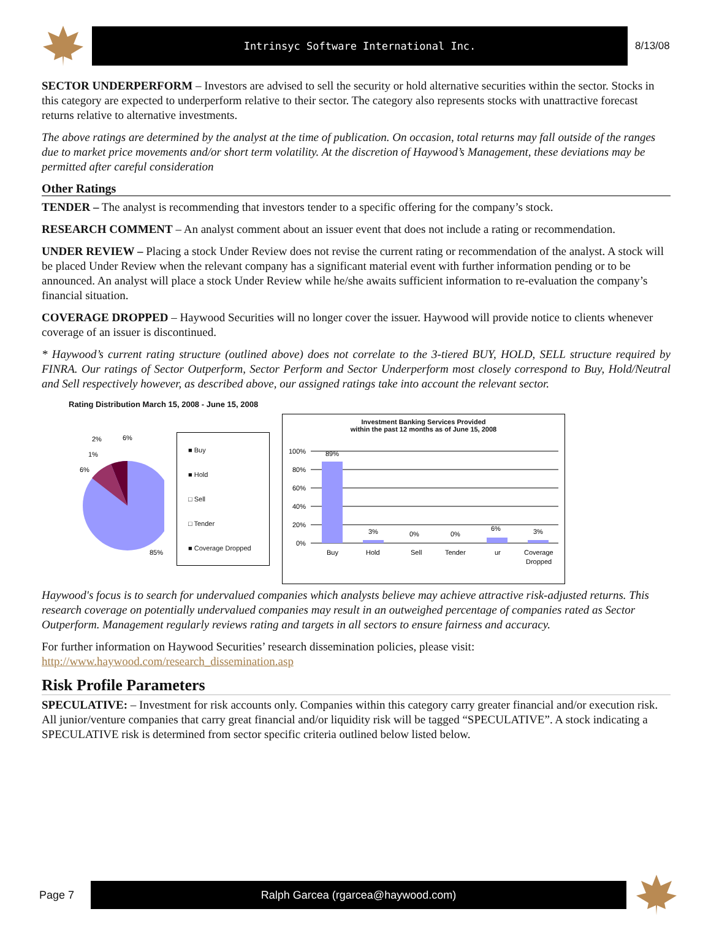Intrinsyc Software International Inc.
8/13/08
SECTOR UNDERPERFORM – Investors are advised to sell the security or hold alternative securities within the sector. Stocks in this category are expected to underperform relative to their sector. The category also represents stocks with unattractive forecast returns relative to alternative investments.
The above ratings are determined by the analyst at the time of publication. On occasion, total returns may fall outside of the ranges due to market price movements and/or short term volatility. At the discretion of Haywood’s Management, these deviations may be permitted after careful consideration
Other Ratings
TENDER – The analyst is recommending that investors tender to a specific offering for the company’s stock.
RESEARCH COMMENT – An analyst comment about an issuer event that does not include a rating or recommendation.
UNDER REVIEW – Placing a stock Under Review does not revise the current rating or recommendation of the analyst. A stock will be placed Under Review when the relevant company has a significant material event with further information pending or to be announced. An analyst will place a stock Under Review while he/she awaits sufficient information to re-evaluation the company’s financial situation.
COVERAGE DROPPED – Haywood Securities will no longer cover the issuer. Haywood will provide notice to clients whenever coverage of an issuer is discontinued.
* Haywood’s current rating structure (outlined above) does not correlate to the 3-tiered BUY, HOLD, SELL structure required by FINRA. Our ratings of Sector Outperform, Sector Perform and Sector Underperform most closely correspond to Buy, Hold/Neutral and Sell respectively however, as described above, our assigned ratings take into account the relevant sector.
Rating Distribution March 15, 2008 - June 15, 2008
2%
6%
1%
6%
85%
■ Buy
■ Hold
□ Sell
□ Tender
■ Coverage Dropped
Investment Banking Services Provided
within the past 12 months as of June 15, 2008
100%
80%
60%
40%
20%
0%
89%
3%
0%
0%
6%
3%
Buy
Hold
Sell
Tender
ur
Coverage
Dropped
Haywood's focus is to search for undervalued companies which analysts believe may achieve attractive risk-adjusted returns. This research coverage on potentially undervalued companies may result in an outweighed percentage of companies rated as Sector Outperform. Management regularly reviews rating and targets in all sectors to ensure fairness and accuracy.
For further information on Haywood Securities’ research dissemination policies, please visit:
http://www.haywood.com/research_dissemination.asp
Risk Profile Parameters
SPECULATIVE: – Investment for risk accounts only. Companies within this category carry greater financial and/or execution risk. All junior/venture companies that carry great financial and/or liquidity risk will be tagged “SPECULATIVE”. A stock indicating a SPECULATIVE risk is determined from sector specific criteria outlined below listed below.
Page 7
Ralph Garcea (rgarcea@haywood.com)